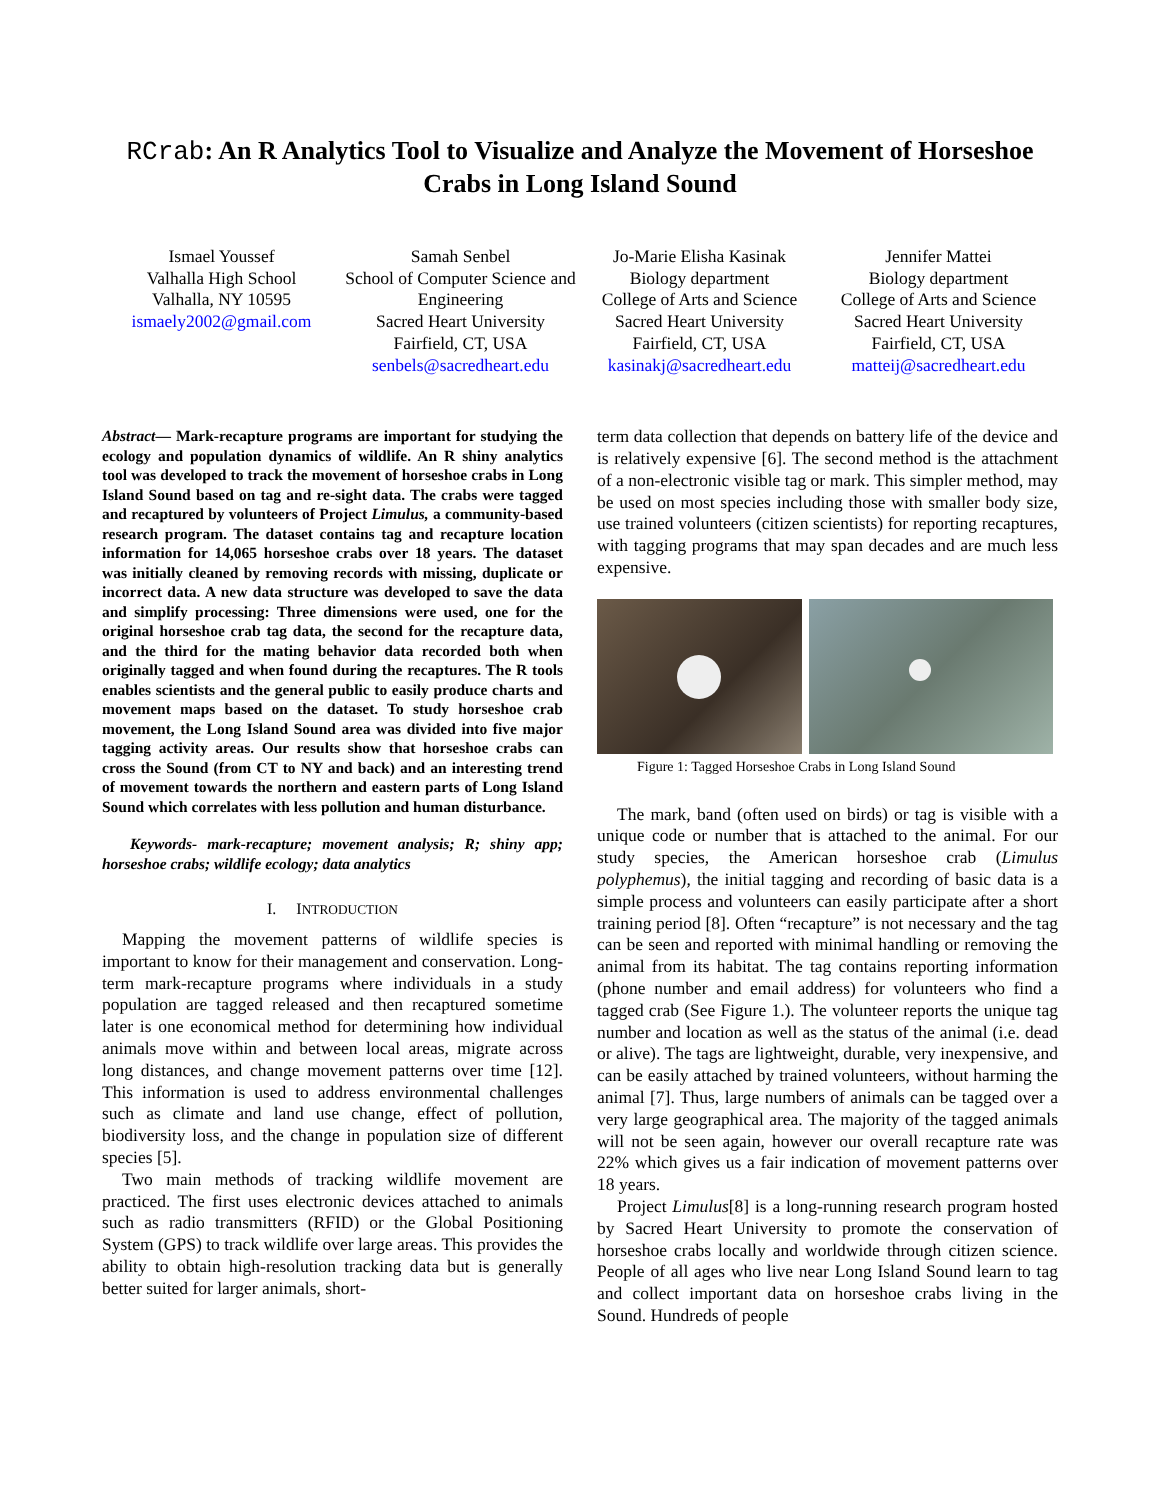RCrab: An R Analytics Tool to Visualize and Analyze the Movement of Horseshoe Crabs in Long Island Sound
Ismael Youssef
Valhalla High School
Valhalla, NY 10595
ismaely2002@gmail.com
Samah Senbel
School of Computer Science and Engineering
Sacred Heart University
Fairfield, CT, USA
senbels@sacredheart.edu
Jo-Marie Elisha Kasinak
Biology department
College of Arts and Science
Sacred Heart University
Fairfield, CT, USA
kasinakj@sacredheart.edu
Jennifer Mattei
Biology department
College of Arts and Science
Sacred Heart University
Fairfield, CT, USA
matteij@sacredheart.edu
Abstract— Mark-recapture programs are important for studying the ecology and population dynamics of wildlife. An R shiny analytics tool was developed to track the movement of horseshoe crabs in Long Island Sound based on tag and re-sight data. The crabs were tagged and recaptured by volunteers of Project Limulus, a community-based research program. The dataset contains tag and recapture location information for 14,065 horseshoe crabs over 18 years. The dataset was initially cleaned by removing records with missing, duplicate or incorrect data. A new data structure was developed to save the data and simplify processing: Three dimensions were used, one for the original horseshoe crab tag data, the second for the recapture data, and the third for the mating behavior data recorded both when originally tagged and when found during the recaptures. The R tools enables scientists and the general public to easily produce charts and movement maps based on the dataset. To study horseshoe crab movement, the Long Island Sound area was divided into five major tagging activity areas. Our results show that horseshoe crabs can cross the Sound (from CT to NY and back) and an interesting trend of movement towards the northern and eastern parts of Long Island Sound which correlates with less pollution and human disturbance.
Keywords- mark-recapture; movement analysis; R; shiny app; horseshoe crabs; wildlife ecology; data analytics
I. INTRODUCTION
Mapping the movement patterns of wildlife species is important to know for their management and conservation. Long-term mark-recapture programs where individuals in a study population are tagged released and then recaptured sometime later is one economical method for determining how individual animals move within and between local areas, migrate across long distances, and change movement patterns over time [12]. This information is used to address environmental challenges such as climate and land use change, effect of pollution, biodiversity loss, and the change in population size of different species [5].
Two main methods of tracking wildlife movement are practiced. The first uses electronic devices attached to animals such as radio transmitters (RFID) or the Global Positioning System (GPS) to track wildlife over large areas. This provides the ability to obtain high-resolution tracking data but is generally better suited for larger animals, short-
term data collection that depends on battery life of the device and is relatively expensive [6]. The second method is the attachment of a non-electronic visible tag or mark. This simpler method, may be used on most species including those with smaller body size, use trained volunteers (citizen scientists) for reporting recaptures, with tagging programs that may span decades and are much less expensive.
Figure 1: Tagged Horseshoe Crabs in Long Island Sound
The mark, band (often used on birds) or tag is visible with a unique code or number that is attached to the animal. For our study species, the American horseshoe crab (Limulus polyphemus), the initial tagging and recording of basic data is a simple process and volunteers can easily participate after a short training period [8]. Often “recapture” is not necessary and the tag can be seen and reported with minimal handling or removing the animal from its habitat. The tag contains reporting information (phone number and email address) for volunteers who find a tagged crab (See Figure 1.). The volunteer reports the unique tag number and location as well as the status of the animal (i.e. dead or alive). The tags are lightweight, durable, very inexpensive, and can be easily attached by trained volunteers, without harming the animal [7]. Thus, large numbers of animals can be tagged over a very large geographical area. The majority of the tagged animals will not be seen again, however our overall recapture rate was 22% which gives us a fair indication of movement patterns over 18 years.
Project Limulus[8] is a long-running research program hosted by Sacred Heart University to promote the conservation of horseshoe crabs locally and worldwide through citizen science. People of all ages who live near Long Island Sound learn to tag and collect important data on horseshoe crabs living in the Sound. Hundreds of people